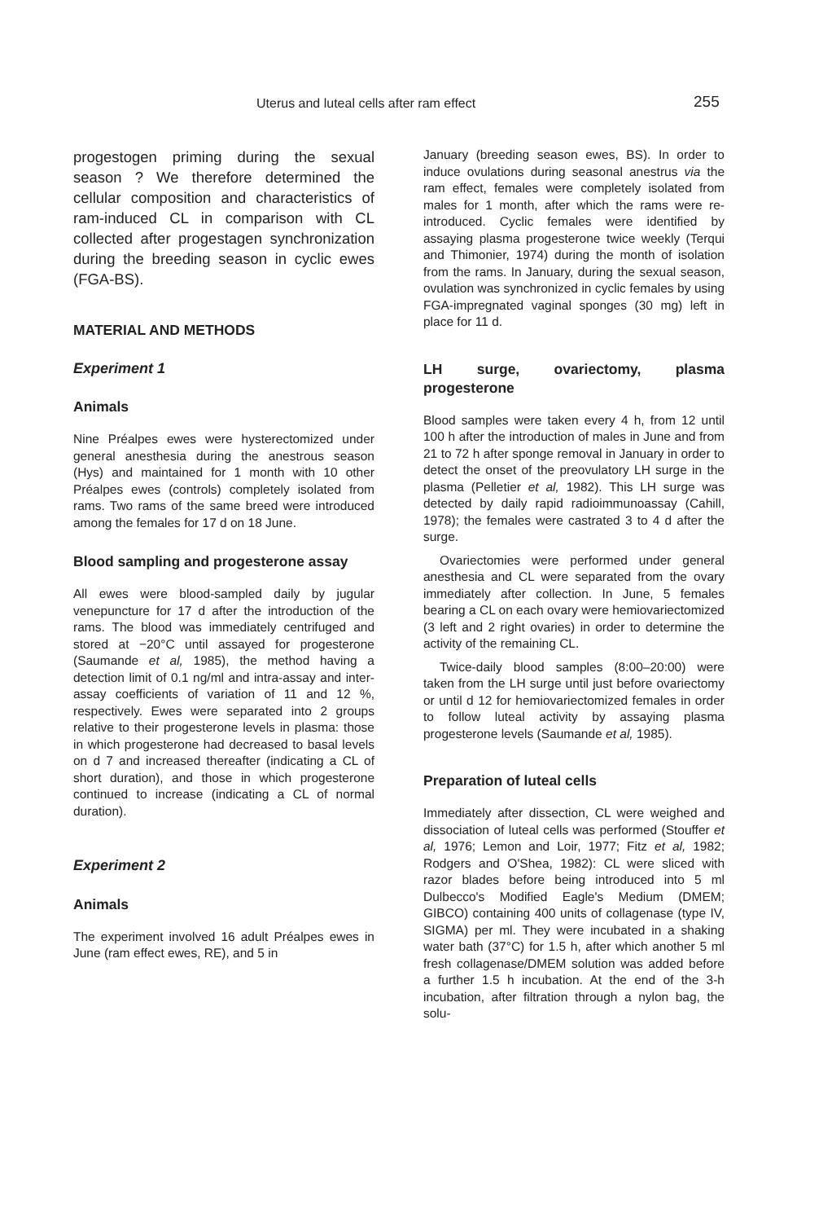Uterus and luteal cells after ram effect 255
progestogen priming during the sexual season ? We therefore determined the cellular composition and characteristics of ram-induced CL in comparison with CL collected after progestagen synchronization during the breeding season in cyclic ewes (FGA-BS).
MATERIAL AND METHODS
Experiment 1
Animals
Nine Préalpes ewes were hysterectomized under general anesthesia during the anestrous season (Hys) and maintained for 1 month with 10 other Préalpes ewes (controls) completely isolated from rams. Two rams of the same breed were introduced among the females for 17 d on 18 June.
Blood sampling and progesterone assay
All ewes were blood-sampled daily by jugular venepuncture for 17 d after the introduction of the rams. The blood was immediately centrifuged and stored at −20°C until assayed for progesterone (Saumande et al, 1985), the method having a detection limit of 0.1 ng/ml and intra-assay and inter-assay coefficients of variation of 11 and 12 %, respectively. Ewes were separated into 2 groups relative to their progesterone levels in plasma: those in which progesterone had decreased to basal levels on d 7 and increased thereafter (indicating a CL of short duration), and those in which progesterone continued to increase (indicating a CL of normal duration).
Experiment 2
Animals
The experiment involved 16 adult Préalpes ewes in June (ram effect ewes, RE), and 5 in
January (breeding season ewes, BS). In order to induce ovulations during seasonal anestrus via the ram effect, females were completely isolated from males for 1 month, after which the rams were re-introduced. Cyclic females were identified by assaying plasma progesterone twice weekly (Terqui and Thimonier, 1974) during the month of isolation from the rams. In January, during the sexual season, ovulation was synchronized in cyclic females by using FGA-impregnated vaginal sponges (30 mg) left in place for 11 d.
LH surge, ovariectomy, plasma progesterone
Blood samples were taken every 4 h, from 12 until 100 h after the introduction of males in June and from 21 to 72 h after sponge removal in January in order to detect the onset of the preovulatory LH surge in the plasma (Pelletier et al, 1982). This LH surge was detected by daily rapid radioimmunoassay (Cahill, 1978); the females were castrated 3 to 4 d after the surge.
Ovariectomies were performed under general anesthesia and CL were separated from the ovary immediately after collection. In June, 5 females bearing a CL on each ovary were hemiovariectomized (3 left and 2 right ovaries) in order to determine the activity of the remaining CL.
Twice-daily blood samples (8:00–20:00) were taken from the LH surge until just before ovariectomy or until d 12 for hemiovariectomized females in order to follow luteal activity by assaying plasma progesterone levels (Saumande et al, 1985).
Preparation of luteal cells
Immediately after dissection, CL were weighed and dissociation of luteal cells was performed (Stouffer et al, 1976; Lemon and Loir, 1977; Fitz et al, 1982; Rodgers and O'Shea, 1982): CL were sliced with razor blades before being introduced into 5 ml Dulbecco's Modified Eagle's Medium (DMEM; GIBCO) containing 400 units of collagenase (type IV, SIGMA) per ml. They were incubated in a shaking water bath (37°C) for 1.5 h, after which another 5 ml fresh collagenase/DMEM solution was added before a further 1.5 h incubation. At the end of the 3-h incubation, after filtration through a nylon bag, the solu-